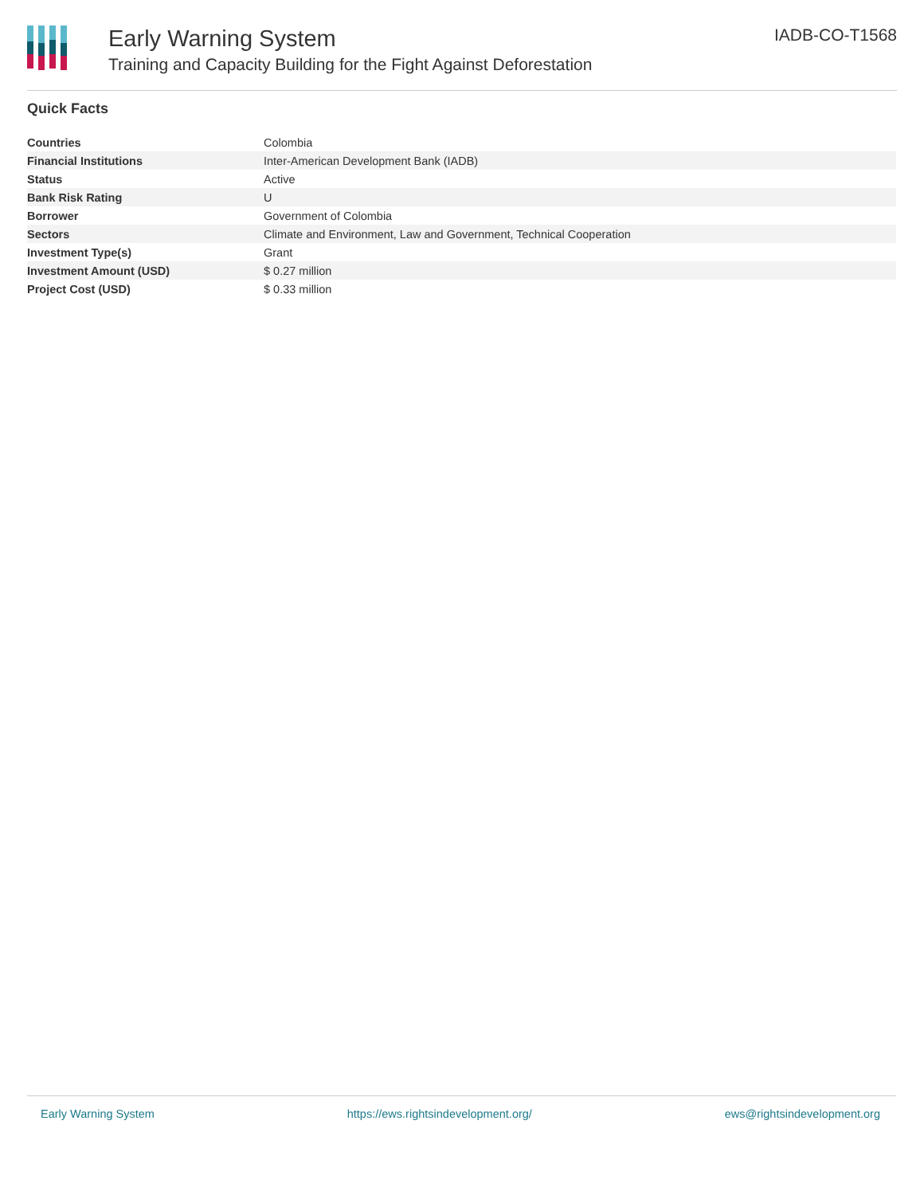Early Warning System
Training and Capacity Building for the Fight Against Deforestation
IADB-CO-T1568
Quick Facts
| Countries | Colombia |
| Financial Institutions | Inter-American Development Bank (IADB) |
| Status | Active |
| Bank Risk Rating | U |
| Borrower | Government of Colombia |
| Sectors | Climate and Environment, Law and Government, Technical Cooperation |
| Investment Type(s) | Grant |
| Investment Amount (USD) | $ 0.27 million |
| Project Cost (USD) | $ 0.33 million |
Early Warning System https://ews.rightsindevelopment.org/ ews@rightsindevelopment.org